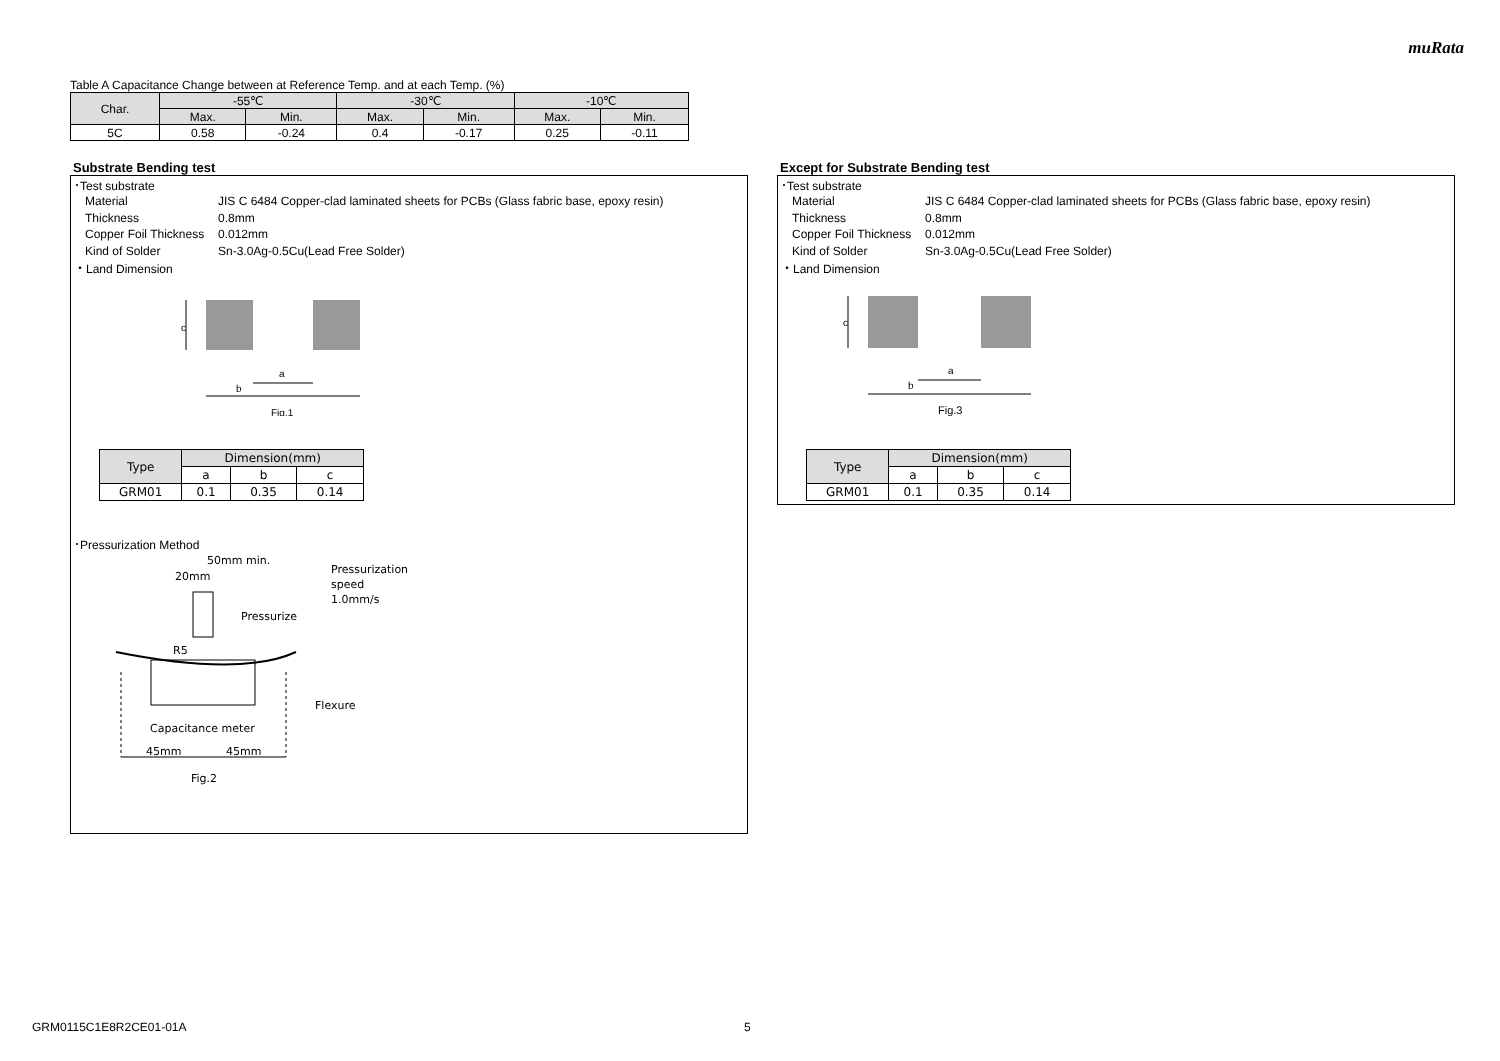muRata
Table A Capacitance Change between at Reference Temp. and at each Temp. (%)
| Char. | -55℃ | | -30℃ | | -10℃ | |
| --- | --- | --- | --- | --- | --- | --- |
| | Max. | Min. | Max. | Min. | Max. | Min. |
| 5C | 0.58 | -0.24 | 0.4 | -0.17 | 0.25 | -0.11 |
Substrate Bending test
･Test substrate
Material JIS C 6484 Copper-clad laminated sheets for PCBs (Glass fabric base, epoxy resin)
Thickness 0.8mm
Copper Foil Thickness 0.012mm
Kind of Solder Sn-3.0Ag-0.5Cu(Lead Free Solder)
・Land Dimension
a
b
c
Fig.1
| Type | Dimension(mm) | | |
| --- | --- | --- | --- |
| | a | b | c |
| GRM01 | 0.1 | 0.35 | 0.14 |
･Pressurization Method
50mm min.
20mm
Pressurization
speed
1.0mm/s
Pressurize
R5
Flexure
Capacitance meter
45mm 45mm
Fig.2
Except for Substrate Bending test
･Test substrate
Material JIS C 6484 Copper-clad laminated sheets for PCBs (Glass fabric base, epoxy resin)
Thickness 0.8mm
Copper Foil Thickness 0.012mm
Kind of Solder Sn-3.0Ag-0.5Cu(Lead Free Solder)
・Land Dimension
a
b
c
Fig.3
| Type | Dimension(mm) | | |
| --- | --- | --- | --- |
| | a | b | c |
| GRM01 | 0.1 | 0.35 | 0.14 |
GRM0115C1E8R2CE01-01A 5